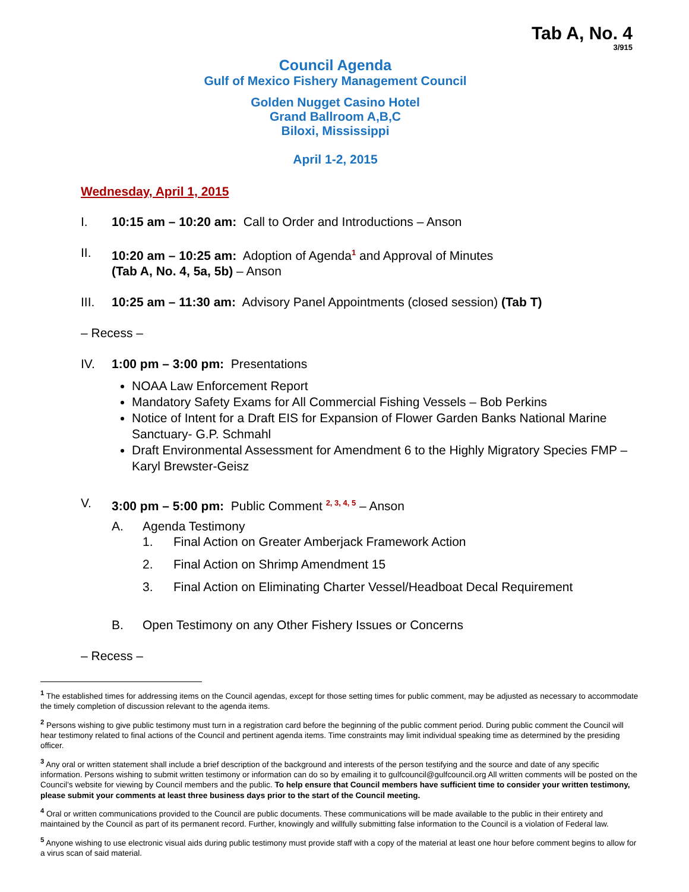Tab A, No. 4
3/915
Council Agenda
Gulf of Mexico Fishery Management Council
Golden Nugget Casino Hotel
Grand Ballroom A,B,C
Biloxi, Mississippi
April 1-2, 2015
Wednesday, April 1, 2015
I. 10:15 am – 10:20 am: Call to Order and Introductions – Anson
II. 10:20 am – 10:25 am: Adoption of Agenda<sup>1</sup> and Approval of Minutes
(Tab A, No. 4, 5a, 5b) – Anson
III. 10:25 am – 11:30 am: Advisory Panel Appointments (closed session) (Tab T)
– Recess –
IV. 1:00 pm – 3:00 pm: Presentations
NOAA Law Enforcement Report
Mandatory Safety Exams for All Commercial Fishing Vessels – Bob Perkins
Notice of Intent for a Draft EIS for Expansion of Flower Garden Banks National Marine Sanctuary- G.P. Schmahl
Draft Environmental Assessment for Amendment 6 to the Highly Migratory Species FMP – Karyl Brewster-Geisz
V. 3:00 pm – 5:00 pm: Public Comment <sup>2, 3, 4, 5</sup> – Anson
A. Agenda Testimony
1. Final Action on Greater Amberjack Framework Action
2. Final Action on Shrimp Amendment 15
3. Final Action on Eliminating Charter Vessel/Headboat Decal Requirement
B. Open Testimony on any Other Fishery Issues or Concerns
– Recess –
<sup>1</sup> The established times for addressing items on the Council agendas, except for those setting times for public comment, may be adjusted as necessary to accommodate the timely completion of discussion relevant to the agenda items.
<sup>2</sup> Persons wishing to give public testimony must turn in a registration card before the beginning of the public comment period. During public comment the Council will hear testimony related to final actions of the Council and pertinent agenda items. Time constraints may limit individual speaking time as determined by the presiding officer.
<sup>3</sup> Any oral or written statement shall include a brief description of the background and interests of the person testifying and the source and date of any specific information. Persons wishing to submit written testimony or information can do so by emailing it to gulfcouncil@gulfcouncil.org All written comments will be posted on the Council’s website for viewing by Council members and the public. To help ensure that Council members have sufficient time to consider your written testimony, please submit your comments at least three business days prior to the start of the Council meeting.
<sup>4</sup> Oral or written communications provided to the Council are public documents. These communications will be made available to the public in their entirety and maintained by the Council as part of its permanent record. Further, knowingly and willfully submitting false information to the Council is a violation of Federal law.
<sup>5</sup> Anyone wishing to use electronic visual aids during public testimony must provide staff with a copy of the material at least one hour before comment begins to allow for a virus scan of said material.